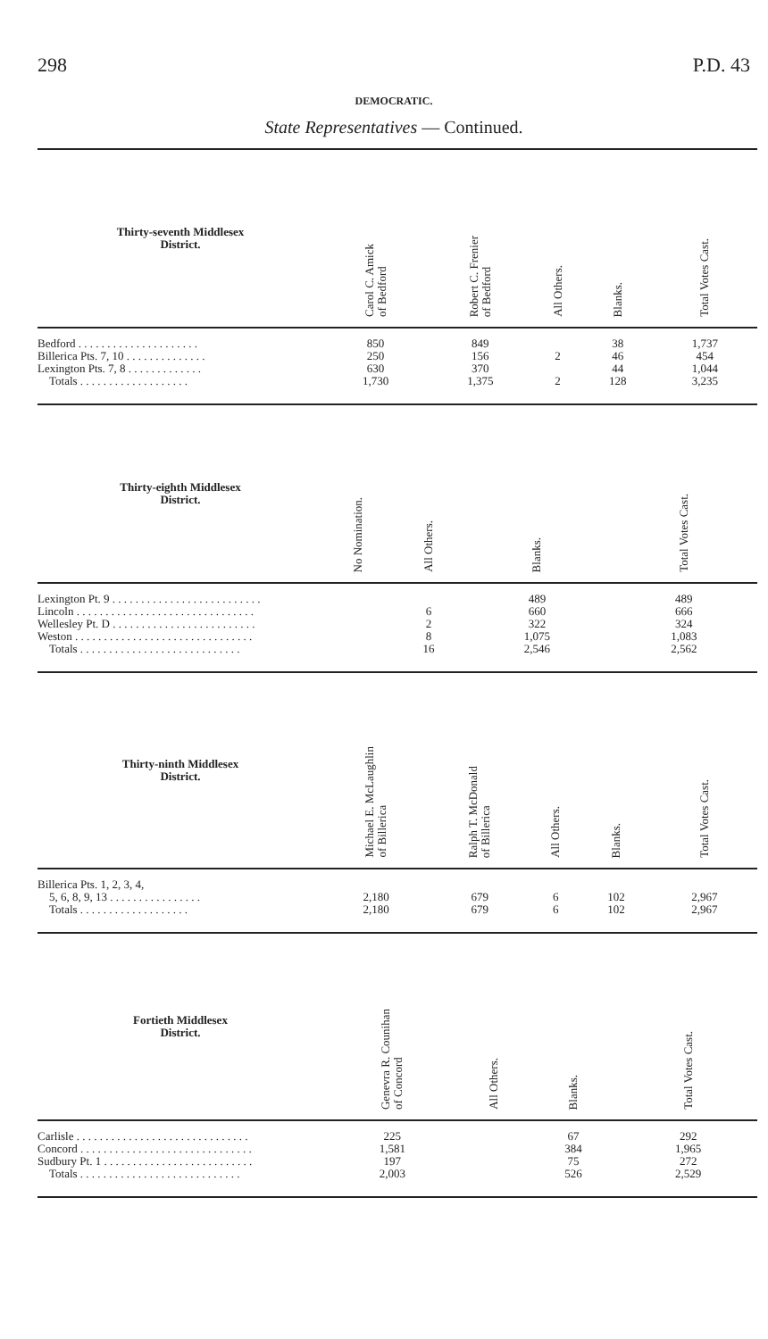298 P.D. 43
DEMOCRATIC.
State Representatives — Continued.
| Thirty-seventh Middlesex District. | Carol C. Amick of Bedford | Robert C. Frenier of Bedford | All Others. | Blanks. | Total Votes Cast. |
| --- | --- | --- | --- | --- | --- |
| Bedford . . . . . . . . . . . . . . . . . . . . . | 850 | 849 | | 38 | 1,737 |
| Billerica Pts. 7, 10 . . . . . . . . . . . . . . | 250 | 156 | 2 | 46 | 454 |
| Lexington Pts. 7, 8 . . . . . . . . . . . . . | 630 | 370 | | 44 | 1,044 |
| Totals . . . . . . . . . . . . . . . . . . . | 1,730 | 1,375 | 2 | 128 | 3,235 |
| Thirty-eighth Middlesex District. | | | No Nomination. | All Others. | Blanks. | Total Votes Cast. |
| --- | --- | --- | --- | --- | --- | --- |
| Lexington Pt. 9 . . . . . . . . . . . . . . . . . . . . . . . . . . | | | | | 489 | 489 |
| Lincoln . . . . . . . . . . . . . . . . . . . . . . . . . . . . . . . | | | | 6 | 660 | 666 |
| Wellesley Pt. D . . . . . . . . . . . . . . . . . . . . . . . . . | | | | 2 | 322 | 324 |
| Weston . . . . . . . . . . . . . . . . . . . . . . . . . . . . . . . | | | | 8 | 1,075 | 1,083 |
| Totals . . . . . . . . . . . . . . . . . . . . . . . . . . . . | | | | 16 | 2,546 | 2,562 |
| Thirty-ninth Middlesex District. | Michael E. McLaughlin of Billerica | Ralph T. McDonald of Billerica | All Others. | Blanks. | Total Votes Cast. |
| --- | --- | --- | --- | --- | --- |
| Billerica Pts. 1, 2, 3, 4, | | | | | |
| 5, 6, 8, 9, 13 . . . . . . . . . . . . . . . . | 2,180 | 679 | 6 | 102 | 2,967 |
| Totals . . . . . . . . . . . . . . . . . . . | 2,180 | 679 | 6 | 102 | 2,967 |
| Fortieth Middlesex District. | | Genevra R. Counihan of Concord | All Others. | Blanks. | Total Votes Cast. |
| --- | --- | --- | --- | --- | --- |
| Carlisle . . . . . . . . . . . . . . . . . . . . . . . . . . . . . . | | 225 | | 67 | 292 |
| Concord . . . . . . . . . . . . . . . . . . . . . . . . . . . . . . | | 1,581 | | 384 | 1,965 |
| Sudbury Pt. 1 . . . . . . . . . . . . . . . . . . . . . . . . . . | | 197 | | 75 | 272 |
| Totals . . . . . . . . . . . . . . . . . . . . . . . . . . . . | | 2,003 | | 526 | 2,529 |